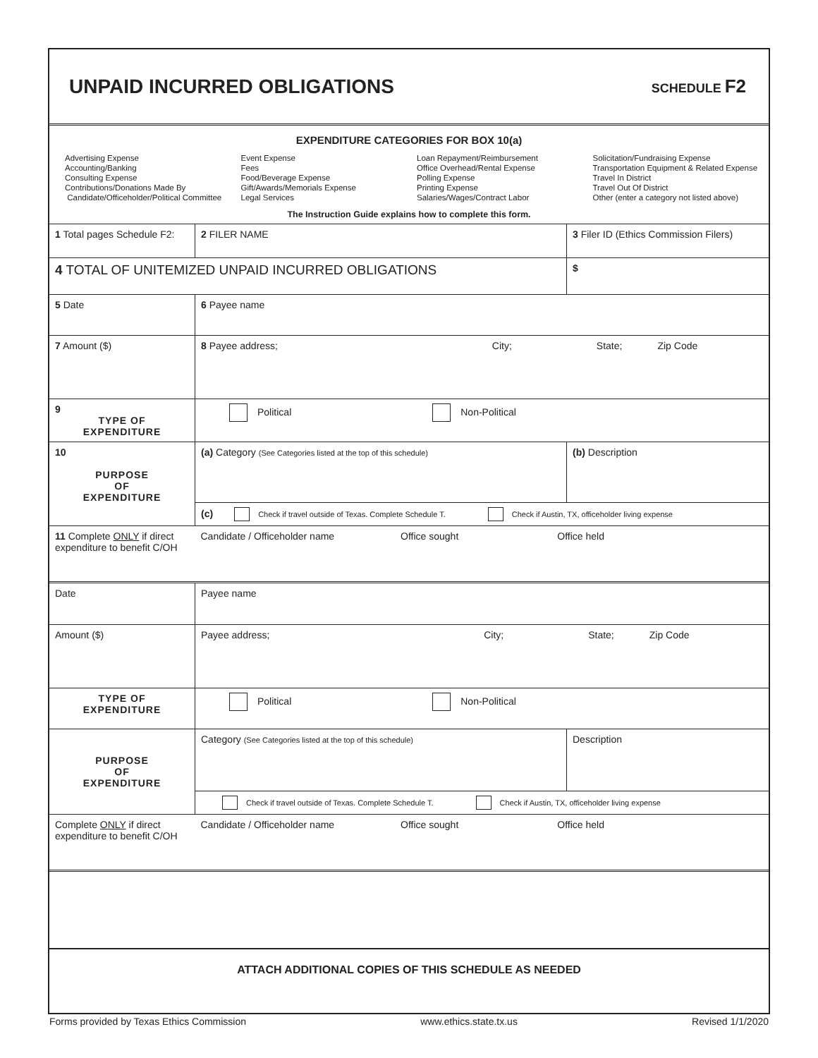UNPAID INCURRED OBLIGATIONS
SCHEDULE F2
EXPENDITURE CATEGORIES FOR BOX 10(a)
Advertising Expense
Accounting/Banking
Consulting Expense
Contributions/Donations Made By
Candidate/Officeholder/Political Committee
Event Expense
Fees
Food/Beverage Expense
Gift/Awards/Memorials Expense
Legal Services
Loan Repayment/Reimbursement
Office Overhead/Rental Expense
Polling Expense
Printing Expense
Salaries/Wages/Contract Labor
Solicitation/Fundraising Expense
Transportation Equipment & Related Expense
Travel In District
Travel Out Of District
Other (enter a category not listed above)
The Instruction Guide explains how to complete this form.
| 1 Total pages Schedule F2: | 2 FILER NAME | 3 Filer ID (Ethics Commission Filers) |
| 4 TOTAL OF UNITEMIZED UNPAID INCURRED OBLIGATIONS | | $ |
| 5 Date | 6 Payee name | |
| 7 Amount ($) | 8 Payee address; City; State; Zip Code | |
| 9 TYPE OF EXPENDITURE | Political Non-Political | |
| 10 PURPOSE OF EXPENDITURE | (a) Category (See Categories listed at the top of this schedule) | (b) Description |
| | (c) Check if travel outside of Texas. Complete Schedule T. Check if Austin, TX, officeholder living expense | |
| 11 Complete ONLY if direct expenditure to benefit C/OH | Candidate / Officeholder name Office sought Office held | |
| Date | Payee name | |
| Amount ($) | Payee address; City; State; Zip Code | |
| TYPE OF EXPENDITURE | Political Non-Political | |
| PURPOSE OF EXPENDITURE | Category (See Categories listed at the top of this schedule) | Description |
| | Check if travel outside of Texas. Complete Schedule T. Check if Austin, TX, officeholder living expense | |
| Complete ONLY if direct expenditure to benefit C/OH | Candidate / Officeholder name Office sought Office held | |
| ATTACH ADDITIONAL COPIES OF THIS SCHEDULE AS NEEDED | | |
Forms provided by Texas Ethics Commission www.ethics.state.tx.us Revised 1/1/2020